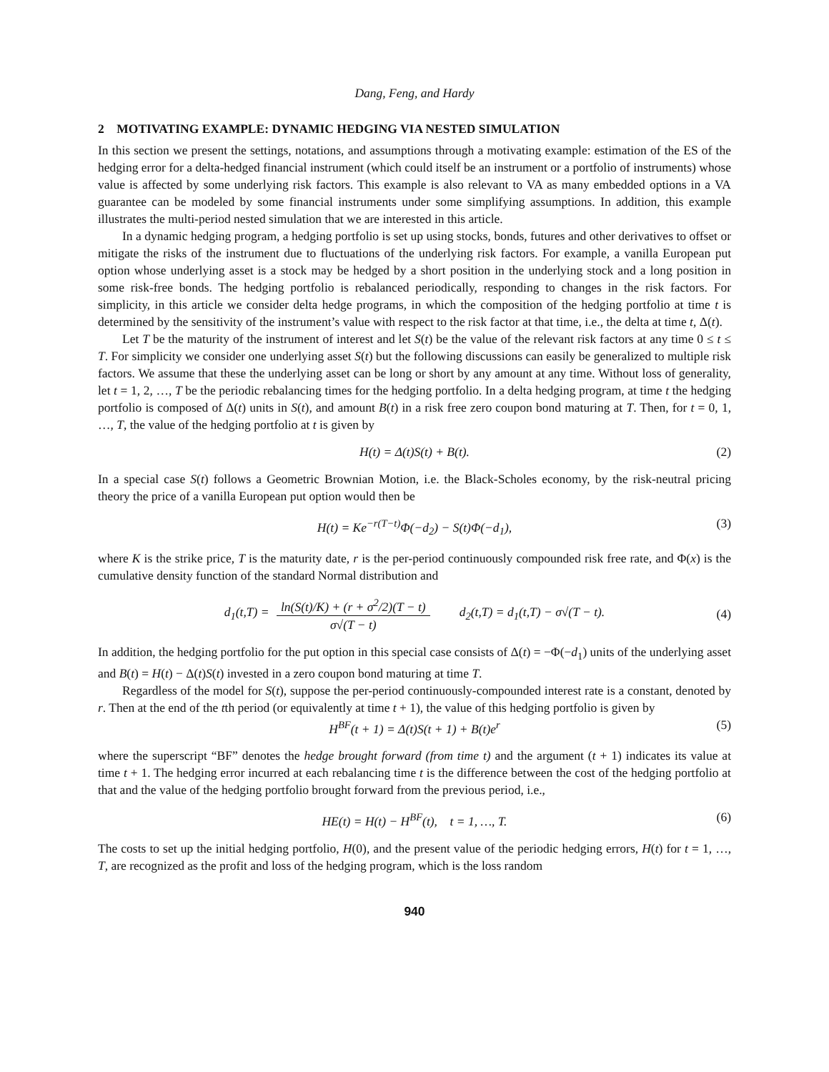Dang, Feng, and Hardy
2 MOTIVATING EXAMPLE: DYNAMIC HEDGING VIA NESTED SIMULATION
In this section we present the settings, notations, and assumptions through a motivating example: estimation of the ES of the hedging error for a delta-hedged financial instrument (which could itself be an instrument or a portfolio of instruments) whose value is affected by some underlying risk factors. This example is also relevant to VA as many embedded options in a VA guarantee can be modeled by some financial instruments under some simplifying assumptions. In addition, this example illustrates the multi-period nested simulation that we are interested in this article.
In a dynamic hedging program, a hedging portfolio is set up using stocks, bonds, futures and other derivatives to offset or mitigate the risks of the instrument due to fluctuations of the underlying risk factors. For example, a vanilla European put option whose underlying asset is a stock may be hedged by a short position in the underlying stock and a long position in some risk-free bonds. The hedging portfolio is rebalanced periodically, responding to changes in the risk factors. For simplicity, in this article we consider delta hedge programs, in which the composition of the hedging portfolio at time t is determined by the sensitivity of the instrument’s value with respect to the risk factor at that time, i.e., the delta at time t, Δ(t).
Let T be the maturity of the instrument of interest and let S(t) be the value of the relevant risk factors at any time 0 ≤ t ≤ T. For simplicity we consider one underlying asset S(t) but the following discussions can easily be generalized to multiple risk factors. We assume that these the underlying asset can be long or short by any amount at any time. Without loss of generality, let t = 1, 2, …, T be the periodic rebalancing times for the hedging portfolio. In a delta hedging program, at time t the hedging portfolio is composed of Δ(t) units in S(t), and amount B(t) in a risk free zero coupon bond maturing at T. Then, for t = 0, 1, …, T, the value of the hedging portfolio at t is given by
H(t) = Δ(t)S(t) + B(t). (2)
In a special case S(t) follows a Geometric Brownian Motion, i.e. the Black-Scholes economy, by the risk-neutral pricing theory the price of a vanilla European put option would then be
H(t) = Ke<sup>−r(T−t)</sup>Φ(−d<sub>2</sub>) − S(t)Φ(−d<sub>1</sub>), (3)
where K is the strike price, T is the maturity date, r is the per-period continuously compounded risk free rate, and Φ(x) is the cumulative density function of the standard Normal distribution and
d<sub>1</sub>(t,T) = ln(S(t)/K) + (r + σ<sup>2</sup>/2)(T − t) σ√(T − t) d<sub>2</sub>(t,T) = d<sub>1</sub>(t,T) − σ√(T − t). (4)
In addition, the hedging portfolio for the put option in this special case consists of Δ(t) = −Φ(−d<sub>1</sub>) units of the underlying asset and B(t) = H(t) − Δ(t)S(t) invested in a zero coupon bond maturing at time T.
Regardless of the model for S(t), suppose the per-period continuously-compounded interest rate is a constant, denoted by r. Then at the end of the tth period (or equivalently at time t + 1), the value of this hedging portfolio is given by
H<sup>BF</sup>(t + 1) = Δ(t)S(t + 1) + B(t)e<sup>r</sup> (5)
where the superscript “BF” denotes the hedge brought forward (from time t) and the argument (t + 1) indicates its value at time t + 1. The hedging error incurred at each rebalancing time t is the difference between the cost of the hedging portfolio at that and the value of the hedging portfolio brought forward from the previous period, i.e.,
HE(t) = H(t) − H<sup>BF</sup>(t), t = 1, …, T. (6)
The costs to set up the initial hedging portfolio, H(0), and the present value of the periodic hedging errors, H(t) for t = 1, …, T, are recognized as the profit and loss of the hedging program, which is the loss random
940